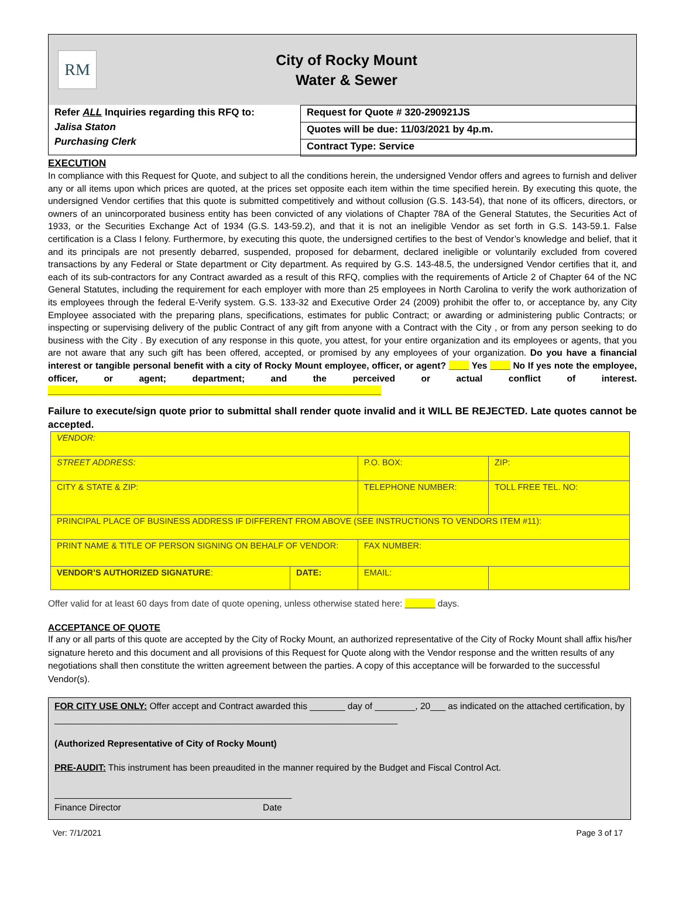RM
City of Rocky Mount
Water & Sewer
Refer ALL Inquiries regarding this RFQ to:
Jalisa Staton
Purchasing Clerk
Request for Quote # 320-290921JS
Quotes will be due: 11/03/2021 by 4p.m.
Contract Type: Service
EXECUTION
In compliance with this Request for Quote, and subject to all the conditions herein, the undersigned Vendor offers and agrees to furnish and deliver any or all items upon which prices are quoted, at the prices set opposite each item within the time specified herein. By executing this quote, the undersigned Vendor certifies that this quote is submitted competitively and without collusion (G.S. 143-54), that none of its officers, directors, or owners of an unincorporated business entity has been convicted of any violations of Chapter 78A of the General Statutes, the Securities Act of 1933, or the Securities Exchange Act of 1934 (G.S. 143-59.2), and that it is not an ineligible Vendor as set forth in G.S. 143-59.1. False certification is a Class I felony. Furthermore, by executing this quote, the undersigned certifies to the best of Vendor’s knowledge and belief, that it and its principals are not presently debarred, suspended, proposed for debarment, declared ineligible or voluntarily excluded from covered transactions by any Federal or State department or City department. As required by G.S. 143-48.5, the undersigned Vendor certifies that it, and each of its sub-contractors for any Contract awarded as a result of this RFQ, complies with the requirements of Article 2 of Chapter 64 of the NC General Statutes, including the requirement for each employer with more than 25 employees in North Carolina to verify the work authorization of its employees through the federal E-Verify system. G.S. 133-32 and Executive Order 24 (2009) prohibit the offer to, or acceptance by, any City Employee associated with the preparing plans, specifications, estimates for public Contract; or awarding or administering public Contracts; or inspecting or supervising delivery of the public Contract of any gift from anyone with a Contract with the City , or from any person seeking to do business with the City . By execution of any response in this quote, you attest, for your entire organization and its employees or agents, that you are not aware that any such gift has been offered, accepted, or promised by any employees of your organization. Do you have a financial interest or tangible personal benefit with a city of Rocky Mount employee, officer, or agent? ____ Yes ____ No If yes note the employee, officer, or agent; department; and the perceived or actual conflict of interest. __________________________________________________________________
Failure to execute/sign quote prior to submittal shall render quote invalid and it WILL BE REJECTED. Late quotes cannot be accepted.
| VENDOR: | | | |
| STREET ADDRESS: | | P.O. BOX: | ZIP: |
| CITY & STATE & ZIP: | | TELEPHONE NUMBER: | TOLL FREE TEL. NO: |
| PRINCIPAL PLACE OF BUSINESS ADDRESS IF DIFFERENT FROM ABOVE (SEE INSTRUCTIONS TO VENDORS ITEM #11): | | | |
| PRINT NAME & TITLE OF PERSON SIGNING ON BEHALF OF VENDOR: | | FAX NUMBER: | |
| VENDOR’S AUTHORIZED SIGNATURE : | DATE: | EMAIL: | |
Offer valid for at least 60 days from date of quote opening, unless otherwise stated here: ______ days.
ACCEPTANCE OF QUOTE
If any or all parts of this quote are accepted by the City of Rocky Mount, an authorized representative of the City of Rocky Mount shall affix his/her signature hereto and this document and all provisions of this Request for Quote along with the Vendor response and the written results of any negotiations shall then constitute the written agreement between the parties. A copy of this acceptance will be forwarded to the successful Vendor(s).
FOR CITY USE ONLY: Offer accept and Contract awarded this _______ day of ________, 20___ as indicated on the attached certification, by ____________________________________________________________________
(Authorized Representative of City of Rocky Mount)
PRE-AUDIT: This instrument has been preaudited in the manner required by the Budget and Fiscal Control Act.
_______________________________________________
Finance Director Date
Ver: 7/1/2021 Page 3 of 17